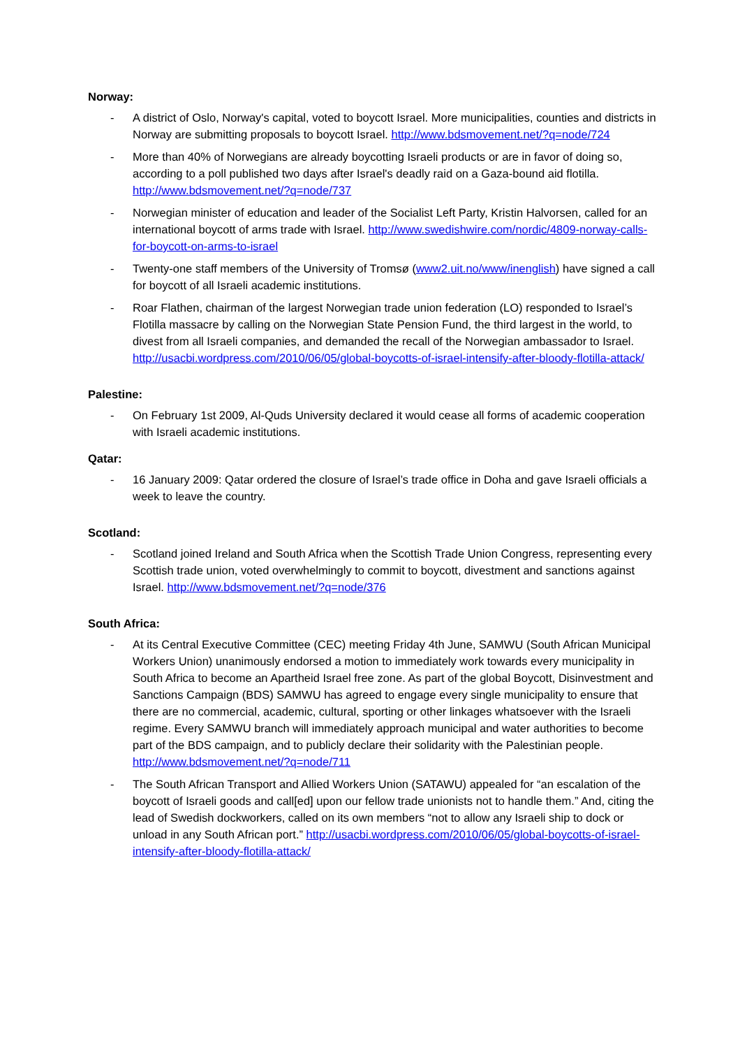Norway:
- A district of Oslo, Norway's capital, voted to boycott Israel. More municipalities, counties and districts in Norway are submitting proposals to boycott Israel. http://www.bdsmovement.net/?q=node/724
- More than 40% of Norwegians are already boycotting Israeli products or are in favor of doing so, according to a poll published two days after Israel's deadly raid on a Gaza-bound aid flotilla. http://www.bdsmovement.net/?q=node/737
- Norwegian minister of education and leader of the Socialist Left Party, Kristin Halvorsen, called for an international boycott of arms trade with Israel. http://www.swedishwire.com/nordic/4809-norway-calls-for-boycott-on-arms-to-israel
- Twenty-one staff members of the University of Tromsø (www2.uit.no/www/inenglish) have signed a call for boycott of all Israeli academic institutions.
- Roar Flathen, chairman of the largest Norwegian trade union federation (LO) responded to Israel’s Flotilla massacre by calling on the Norwegian State Pension Fund, the third largest in the world, to divest from all Israeli companies, and demanded the recall of the Norwegian ambassador to Israel. http://usacbi.wordpress.com/2010/06/05/global-boycotts-of-israel-intensify-after-bloody-flotilla-attack/
Palestine:
- On February 1st 2009, Al-Quds University declared it would cease all forms of academic cooperation with Israeli academic institutions.
Qatar:
- 16 January 2009: Qatar ordered the closure of Israel’s trade office in Doha and gave Israeli officials a week to leave the country.
Scotland:
- Scotland joined Ireland and South Africa when the Scottish Trade Union Congress, representing every Scottish trade union, voted overwhelmingly to commit to boycott, divestment and sanctions against Israel. http://www.bdsmovement.net/?q=node/376
South Africa:
- At its Central Executive Committee (CEC) meeting Friday 4th June, SAMWU (South African Municipal Workers Union) unanimously endorsed a motion to immediately work towards every municipality in South Africa to become an Apartheid Israel free zone. As part of the global Boycott, Disinvestment and Sanctions Campaign (BDS) SAMWU has agreed to engage every single municipality to ensure that there are no commercial, academic, cultural, sporting or other linkages whatsoever with the Israeli regime. Every SAMWU branch will immediately approach municipal and water authorities to become part of the BDS campaign, and to publicly declare their solidarity with the Palestinian people. http://www.bdsmovement.net/?q=node/711
- The South African Transport and Allied Workers Union (SATAWU) appealed for “an escalation of the boycott of Israeli goods and call[ed] upon our fellow trade unionists not to handle them.” And, citing the lead of Swedish dockworkers, called on its own members “not to allow any Israeli ship to dock or unload in any South African port.” http://usacbi.wordpress.com/2010/06/05/global-boycotts-of-israel-intensify-after-bloody-flotilla-attack/